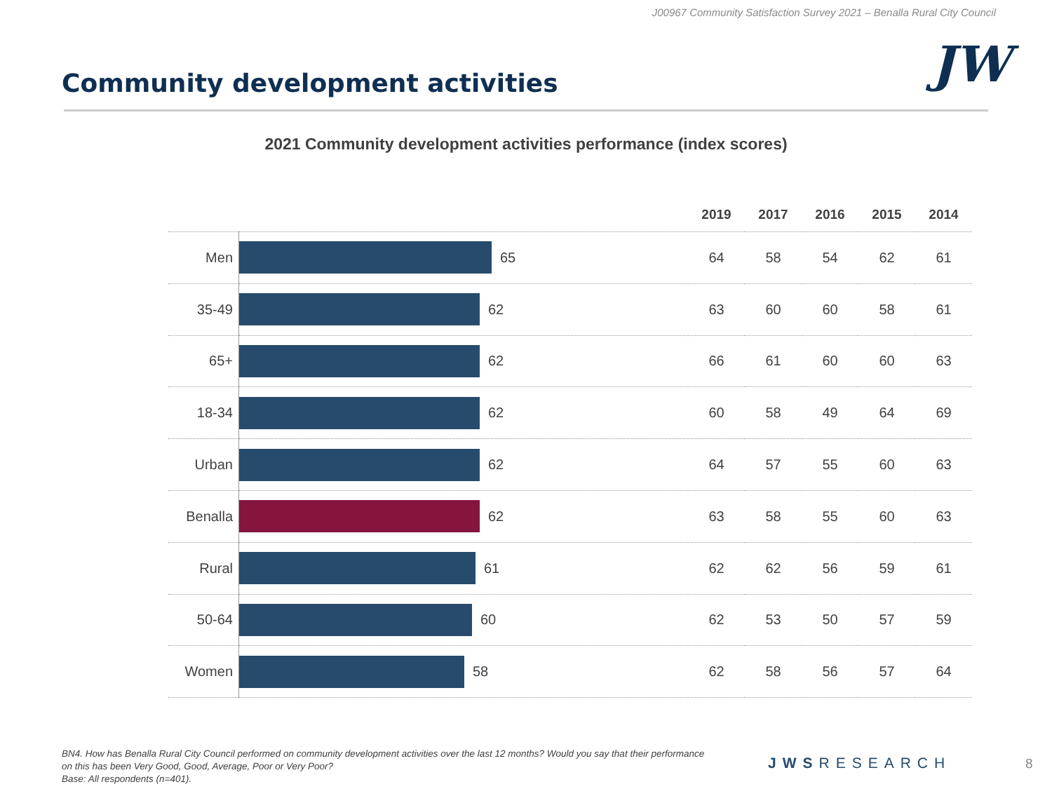J00967 Community Satisfaction Survey 2021 – Benalla Rural City Council
Community development activities
JW
2021 Community development activities performance (index scores)
| | | 2019 | 2017 | 2016 | 2015 | 2014 |
| --- | --- | --- | --- | --- | --- | --- |
| Men | 65 | 64 | 58 | 54 | 62 | 61 |
| 35-49 | 62 | 63 | 60 | 60 | 58 | 61 |
| 65+ | 62 | 66 | 61 | 60 | 60 | 63 |
| 18-34 | 62 | 60 | 58 | 49 | 64 | 69 |
| Urban | 62 | 64 | 57 | 55 | 60 | 63 |
| Benalla | 62 | 63 | 58 | 55 | 60 | 63 |
| Rural | 61 | 62 | 62 | 56 | 59 | 61 |
| 50-64 | 60 | 62 | 53 | 50 | 57 | 59 |
| Women | 58 | 62 | 58 | 56 | 57 | 64 |
BN4. How has Benalla Rural City Council performed on community development activities over the last 12 months? Would you say that their performance on this has been Very Good, Good, Average, Poor or Very Poor?
Base: All respondents (n=401).
JWSRESEARCH 8